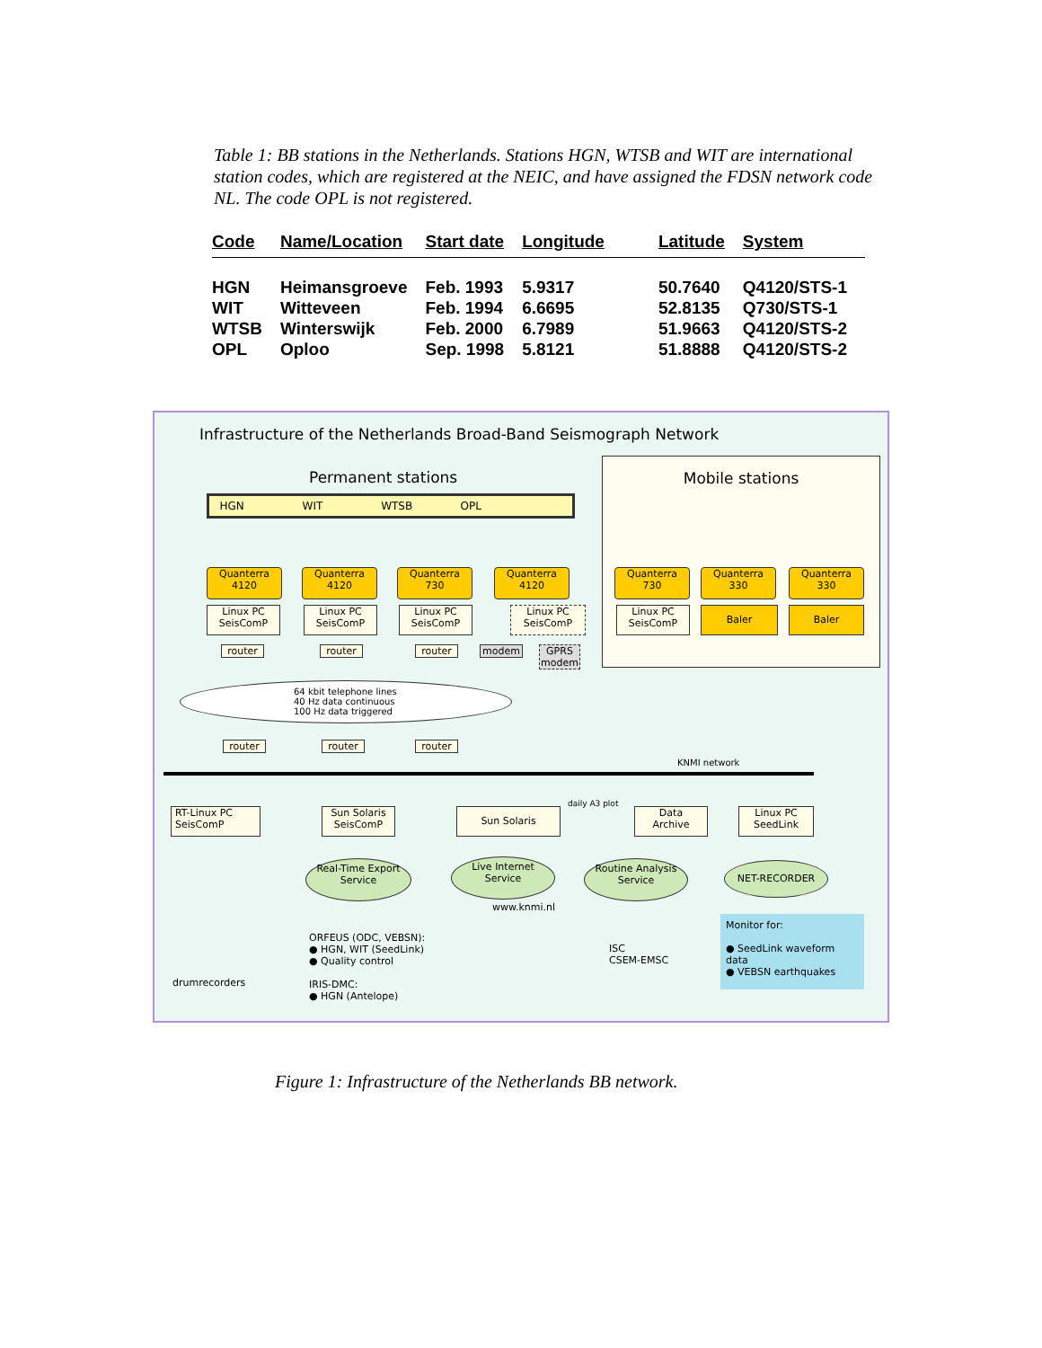Table 1: BB stations in the Netherlands. Stations HGN, WTSB and WIT are international station codes, which are registered at the NEIC, and have assigned the FDSN network code NL. The code OPL is not registered.
| Code | Name/Location | Start date | Longitude | Latitude | System |
| --- | --- | --- | --- | --- | --- |
| HGN | Heimansgroeve | Feb. 1993 | 5.9317 | 50.7640 | Q4120/STS-1 |
| WIT | Witteveen | Feb. 1994 | 6.6695 | 52.8135 | Q730/STS-1 |
| WTSB | Winterswijk | Feb. 2000 | 6.7989 | 51.9663 | Q4120/STS-2 |
| OPL | Oploo | Sep. 1998 | 5.8121 | 51.8888 | Q4120/STS-2 |
Infrastructure of the Netherlands Broad-Band Seismograph Network
Permanent stations
Mobile stations
HGN WIT WTSB OPL
Quanterra
4120
Quanterra
4120
Quanterra
730
Quanterra
4120
Quanterra
730
Quanterra
330
Quanterra
330
Linux PC
SeisComP
Linux PC
SeisComP
Linux PC
SeisComP
Linux PC
SeisComP
Linux PC
SeisComP
Baler Baler
router router router modem
GPRS
modem
64 kbit telephone lines
40 Hz data continuous
100 Hz data triggered
router router router
KNMI network
RT-Linux PC
SeisComP
Sun Solaris
SeisComP
Sun Solaris
daily A3 plot
Data
Archive
Linux PC
SeedLink
Real-Time Export
Service
Live Internet
Service
Routine Analysis
Service
NET-RECORDER
www.knmi.nl
drumrecorders
ORFEUS (ODC, VEBSN):
● HGN, WIT (SeedLink)
● Quality control
IRIS-DMC:
● HGN (Antelope)
ISC
CSEM-EMSC
Monitor for:
● SeedLink waveform data
● VEBSN earthquakes
Figure 1: Infrastructure of the Netherlands BB network.